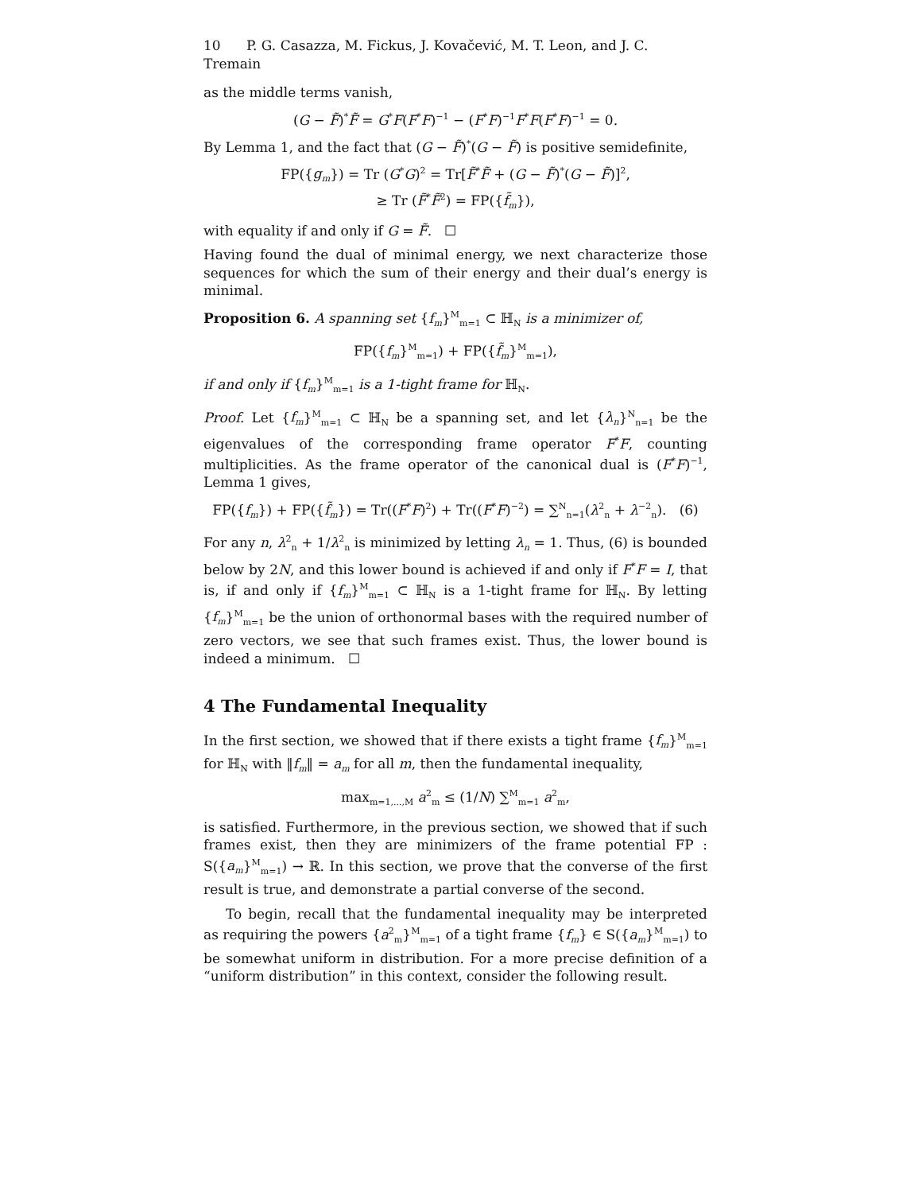10 P. G. Casazza, M. Fickus, J. Kovačević, M. T. Leon, and J. C. Tremain
as the middle terms vanish,
(G − F̃)<sup>*</sup>F̃ = G<sup>*</sup>F(F<sup>*</sup>F)<sup>−1</sup> − (F<sup>*</sup>F)<sup>−1</sup>F<sup>*</sup>F(F<sup>*</sup>F)<sup>−1</sup> = 0.
By Lemma 1, and the fact that (G − F̃)<sup>*</sup>(G − F̃) is positive semidefinite,
FP({g<sub>m</sub>}) = Tr (G<sup>*</sup>G)<sup>2</sup> = Tr[F̃<sup>*</sup>F̃ + (G − F̃)<sup>*</sup>(G − F̃)]<sup>2</sup>,
≥ Tr (F̃<sup>*</sup>F̃<sup>2</sup>) = FP({f̃<sub>m</sub>}),
with equality if and only if G = F̃. ☐
Having found the dual of minimal energy, we next characterize those sequences for which the sum of their energy and their dual’s energy is minimal.
Proposition 6. A spanning set {f<sub>m</sub>}<sup>M</sup><sub>m=1</sub> ⊂ ℍ<sub>N</sub> is a minimizer of,
FP({f<sub>m</sub>}<sup>M</sup><sub>m=1</sub>) + FP({f̃<sub>m</sub>}<sup>M</sup><sub>m=1</sub>),
if and only if {f<sub>m</sub>}<sup>M</sup><sub>m=1</sub> is a 1-tight frame for ℍ<sub>N</sub>.
Proof. Let {f<sub>m</sub>}<sup>M</sup><sub>m=1</sub> ⊂ ℍ<sub>N</sub> be a spanning set, and let {λ<sub>n</sub>}<sup>N</sup><sub>n=1</sub> be the eigenvalues of the corresponding frame operator F<sup>*</sup>F, counting multiplicities. As the frame operator of the canonical dual is (F<sup>*</sup>F)<sup>−1</sup>, Lemma 1 gives,
FP({f<sub>m</sub>}) + FP({f̃<sub>m</sub>}) = Tr((F<sup>*</sup>F)<sup>2</sup>) + Tr((F<sup>*</sup>F)<sup>−2</sup>) = ∑<sup>N</sup><sub>n=1</sub>(λ<sup>2</sup><sub>n</sub> + λ<sup>−2</sup><sub>n</sub>). (6)
For any n, λ<sup>2</sup><sub>n</sub> + 1/λ<sup>2</sup><sub>n</sub> is minimized by letting λ<sub>n</sub> = 1. Thus, (6) is bounded below by 2N, and this lower bound is achieved if and only if F<sup>*</sup>F = I, that is, if and only if {f<sub>m</sub>}<sup>M</sup><sub>m=1</sub> ⊂ ℍ<sub>N</sub> is a 1-tight frame for ℍ<sub>N</sub>. By letting {f<sub>m</sub>}<sup>M</sup><sub>m=1</sub> be the union of orthonormal bases with the required number of zero vectors, we see that such frames exist. Thus, the lower bound is indeed a minimum. ☐
4 The Fundamental Inequality
In the first section, we showed that if there exists a tight frame {f<sub>m</sub>}<sup>M</sup><sub>m=1</sub> for ℍ<sub>N</sub> with ‖f<sub>m</sub>‖ = a<sub>m</sub> for all m, then the fundamental inequality,
max<sub>m=1,...,M</sub> a<sup>2</sup><sub>m</sub> ≤ (1/N) ∑<sup>M</sup><sub>m=1</sub> a<sup>2</sup><sub>m</sub>,
is satisfied. Furthermore, in the previous section, we showed that if such frames exist, then they are minimizers of the frame potential FP : S({a<sub>m</sub>}<sup>M</sup><sub>m=1</sub>) → ℝ. In this section, we prove that the converse of the first result is true, and demonstrate a partial converse of the second.
To begin, recall that the fundamental inequality may be interpreted as requiring the powers {a<sup>2</sup><sub>m</sub>}<sup>M</sup><sub>m=1</sub> of a tight frame {f<sub>m</sub>} ∈ S({a<sub>m</sub>}<sup>M</sup><sub>m=1</sub>) to be somewhat uniform in distribution. For a more precise definition of a “uniform distribution” in this context, consider the following result.